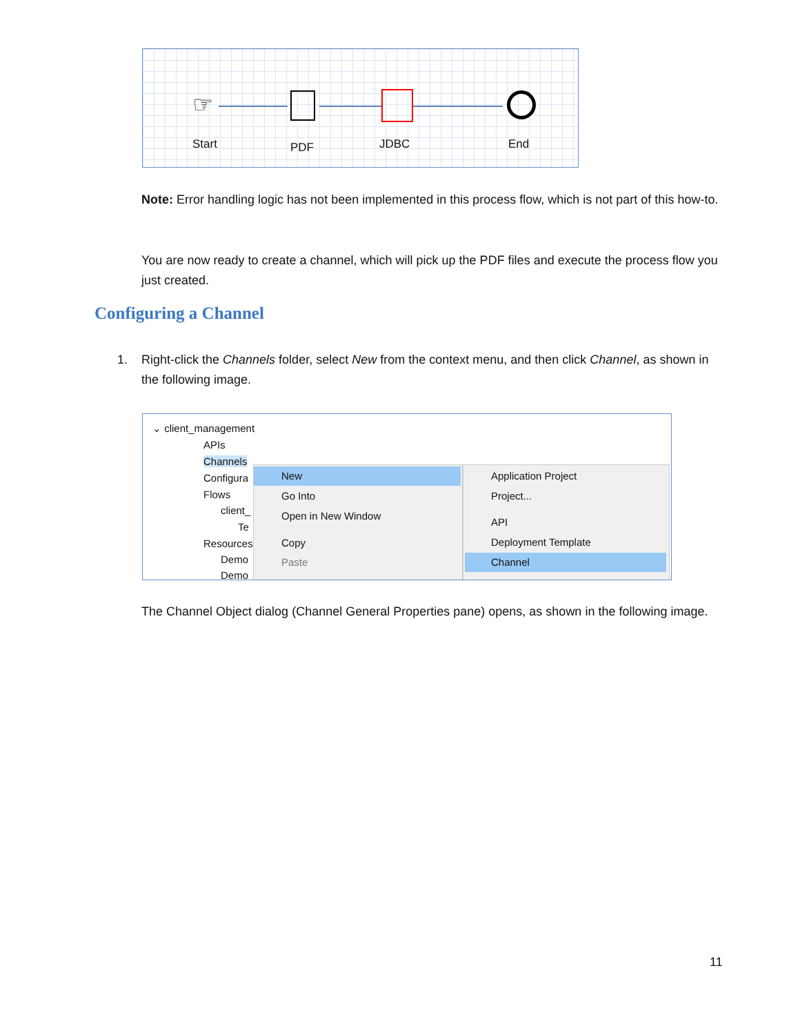☞
Start PDF JDBC End
Note: Error handling logic has not been implemented in this process flow, which is not part of this how-to.
You are now ready to create a channel, which will pick up the PDF files and execute the process flow you just created.
Configuring a Channel
1.
Right-click the Channels folder, select New from the context menu, and then click Channel, as shown in the following image.
⌄ client_management
APIs
Channels
Configura
Flows
client_
Te
Resources
Demo
Demo
New
Go Into
Open in New Window
Copy
Paste
Application Project
Project...
API
Deployment Template
Channel
The Channel Object dialog (Channel General Properties pane) opens, as shown in the following image.
11